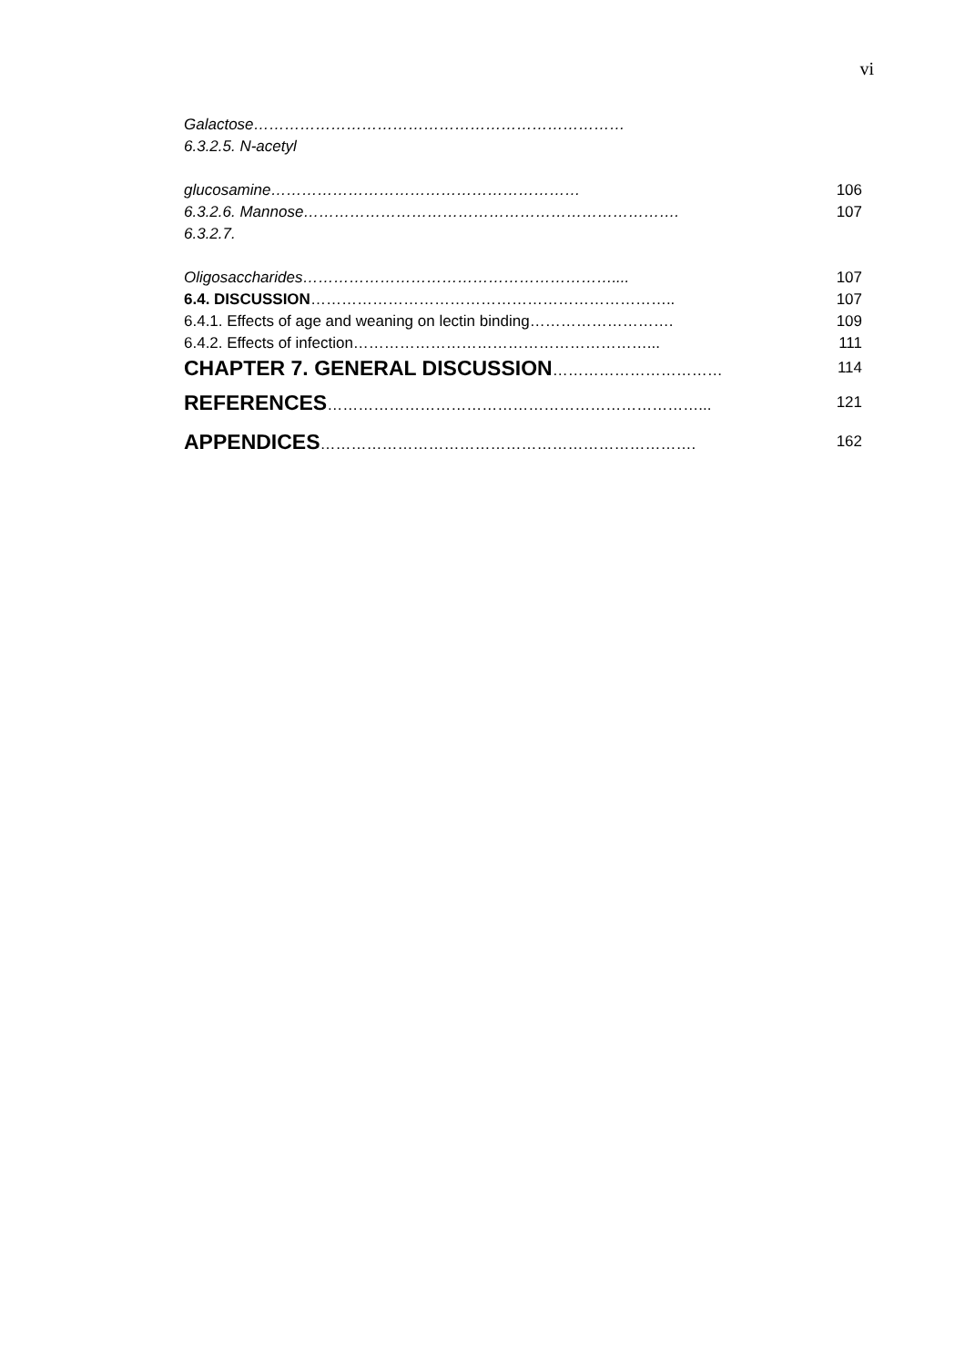vi
Galactose………………………………………………………………
6.3.2.5. N-acetyl
glucosamine…………………………………………………… 106
6.3.2.6. Mannose………………………………………………………………. 107
6.3.2.7.
Oligosaccharides…………………………………………………….... 107
6.4. DISCUSSION…………………………………………………………….. 107
6.4.1. Effects of age and weaning on lectin binding………………………. 109
6.4.2. Effects of infection…………………………………………………... 111
CHAPTER 7. GENERAL DISCUSSION…………………………… 114
REFERENCES………………………………………………………………... 121
APPENDICES………………………………………………………………. 162